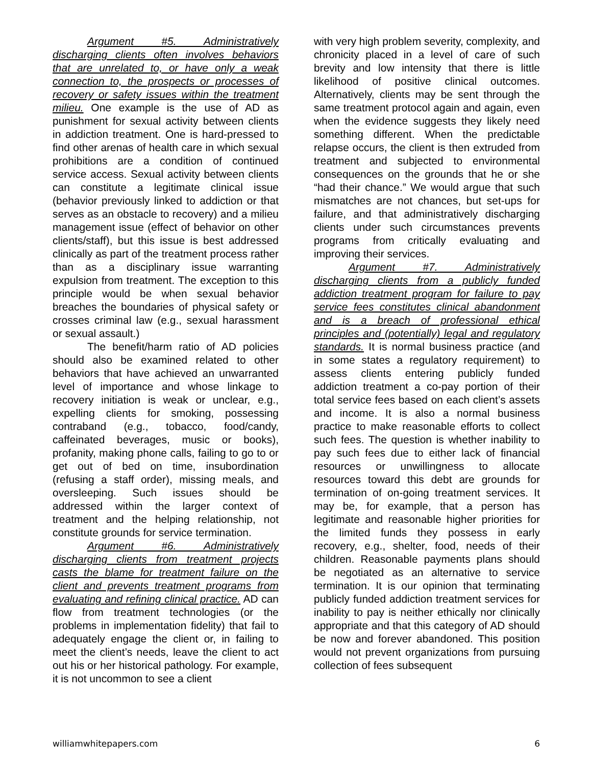Argument #5. Administratively discharging clients often involves behaviors that are unrelated to, or have only a weak connection to, the prospects or processes of recovery or safety issues within the treatment milieu. One example is the use of AD as punishment for sexual activity between clients in addiction treatment. One is hard-pressed to find other arenas of health care in which sexual prohibitions are a condition of continued service access. Sexual activity between clients can constitute a legitimate clinical issue (behavior previously linked to addiction or that serves as an obstacle to recovery) and a milieu management issue (effect of behavior on other clients/staff), but this issue is best addressed clinically as part of the treatment process rather than as a disciplinary issue warranting expulsion from treatment. The exception to this principle would be when sexual behavior breaches the boundaries of physical safety or crosses criminal law (e.g., sexual harassment or sexual assault.)
The benefit/harm ratio of AD policies should also be examined related to other behaviors that have achieved an unwarranted level of importance and whose linkage to recovery initiation is weak or unclear, e.g., expelling clients for smoking, possessing contraband (e.g., tobacco, food/candy, caffeinated beverages, music or books), profanity, making phone calls, failing to go to or get out of bed on time, insubordination (refusing a staff order), missing meals, and oversleeping. Such issues should be addressed within the larger context of treatment and the helping relationship, not constitute grounds for service termination.
Argument #6. Administratively discharging clients from treatment projects casts the blame for treatment failure on the client and prevents treatment programs from evaluating and refining clinical practice. AD can flow from treatment technologies (or the problems in implementation fidelity) that fail to adequately engage the client or, in failing to meet the client’s needs, leave the client to act out his or her historical pathology. For example, it is not uncommon to see a client
with very high problem severity, complexity, and chronicity placed in a level of care of such brevity and low intensity that there is little likelihood of positive clinical outcomes. Alternatively, clients may be sent through the same treatment protocol again and again, even when the evidence suggests they likely need something different. When the predictable relapse occurs, the client is then extruded from treatment and subjected to environmental consequences on the grounds that he or she “had their chance.” We would argue that such mismatches are not chances, but set-ups for failure, and that administratively discharging clients under such circumstances prevents programs from critically evaluating and improving their services.
Argument #7. Administratively discharging clients from a publicly funded addiction treatment program for failure to pay service fees constitutes clinical abandonment and is a breach of professional ethical principles and (potentially) legal and regulatory standards. It is normal business practice (and in some states a regulatory requirement) to assess clients entering publicly funded addiction treatment a co-pay portion of their total service fees based on each client’s assets and income. It is also a normal business practice to make reasonable efforts to collect such fees. The question is whether inability to pay such fees due to either lack of financial resources or unwillingness to allocate resources toward this debt are grounds for termination of on-going treatment services. It may be, for example, that a person has legitimate and reasonable higher priorities for the limited funds they possess in early recovery, e.g., shelter, food, needs of their children. Reasonable payments plans should be negotiated as an alternative to service termination. It is our opinion that terminating publicly funded addiction treatment services for inability to pay is neither ethically nor clinically appropriate and that this category of AD should be now and forever abandoned. This position would not prevent organizations from pursuing collection of fees subsequent
williamwhitepapers.com 6